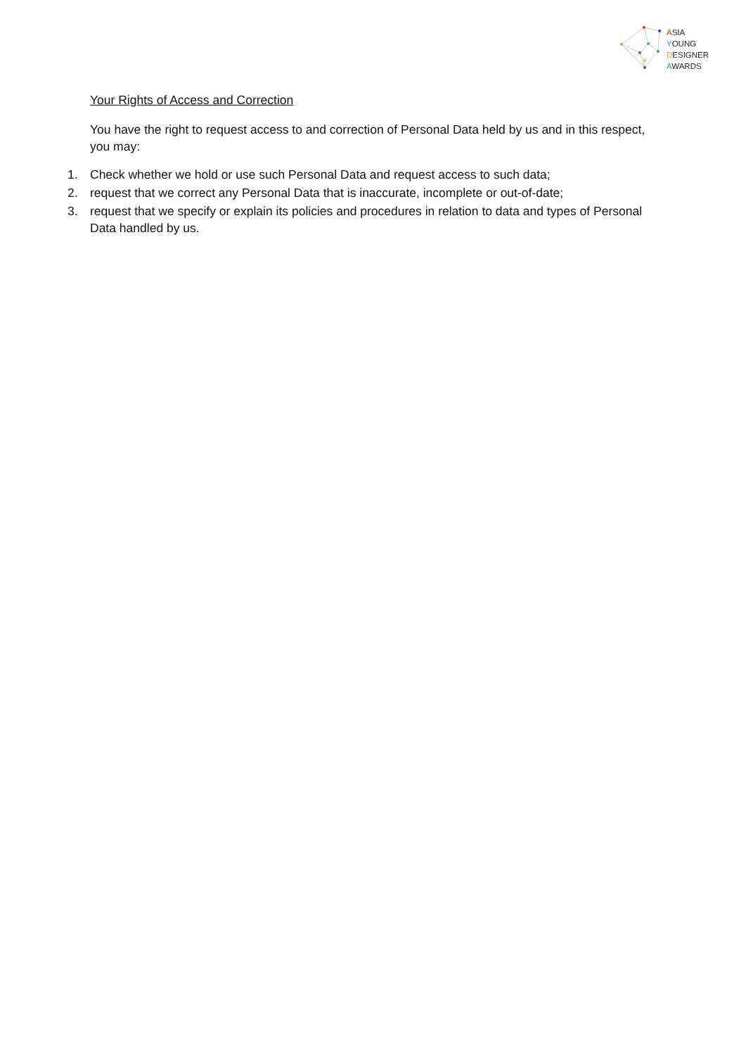ASIA
YOUNG
DESIGNER
AWARDS
Your Rights of Access and Correction
You have the right to request access to and correction of Personal Data held by us and in this respect, you may:
1. Check whether we hold or use such Personal Data and request access to such data;
2. request that we correct any Personal Data that is inaccurate, incomplete or out-of-date;
3. request that we specify or explain its policies and procedures in relation to data and types of Personal Data handled by us.